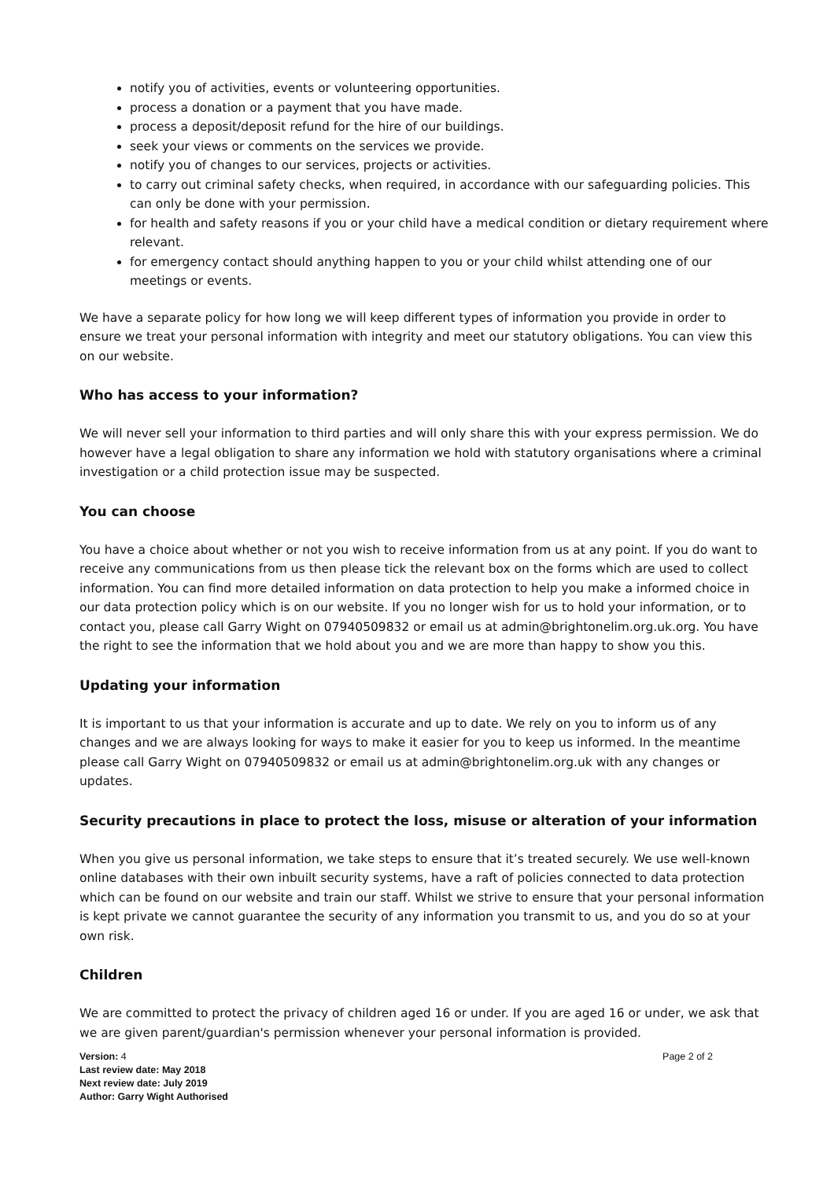notify you of activities, events or volunteering opportunities.
process a donation or a payment that you have made.
process a deposit/deposit refund for the hire of our buildings.
seek your views or comments on the services we provide.
notify you of changes to our services, projects or activities.
to carry out criminal safety checks, when required, in accordance with our safeguarding policies. This can only be done with your permission.
for health and safety reasons if you or your child have a medical condition or dietary requirement where relevant.
for emergency contact should anything happen to you or your child whilst attending one of our meetings or events.
We have a separate policy for how long we will keep different types of information you provide in order to ensure we treat your personal information with integrity and meet our statutory obligations. You can view this on our website.
Who has access to your information?
We will never sell your information to third parties and will only share this with your express permission. We do however have a legal obligation to share any information we hold with statutory organisations where a criminal investigation or a child protection issue may be suspected.
You can choose
You have a choice about whether or not you wish to receive information from us at any point. If you do want to receive any communications from us then please tick the relevant box on the forms which are used to collect information. You can find more detailed information on data protection to help you make a informed choice in our data protection policy which is on our website. If you no longer wish for us to hold your information, or to contact you, please call Garry Wight on 07940509832 or email us at admin@brightonelim.org.uk.org. You have the right to see the information that we hold about you and we are more than happy to show you this.
Updating your information
It is important to us that your information is accurate and up to date. We rely on you to inform us of any changes and we are always looking for ways to make it easier for you to keep us informed. In the meantime please call Garry Wight on 07940509832 or email us at admin@brightonelim.org.uk with any changes or updates.
Security precautions in place to protect the loss, misuse or alteration of your information
When you give us personal information, we take steps to ensure that it’s treated securely. We use well-known online databases with their own inbuilt security systems, have a raft of policies connected to data protection which can be found on our website and train our staff. Whilst we strive to ensure that your personal information is kept private we cannot guarantee the security of any information you transmit to us, and you do so at your own risk.
Children
We are committed to protect the privacy of children aged 16 or under. If you are aged 16 or under, we ask that we are given parent/guardian's permission whenever your personal information is provided.
Version: 4
Last review date: May 2018
Next review date: July 2019 Author: Garry Wight Authorised
Page 2 of 2